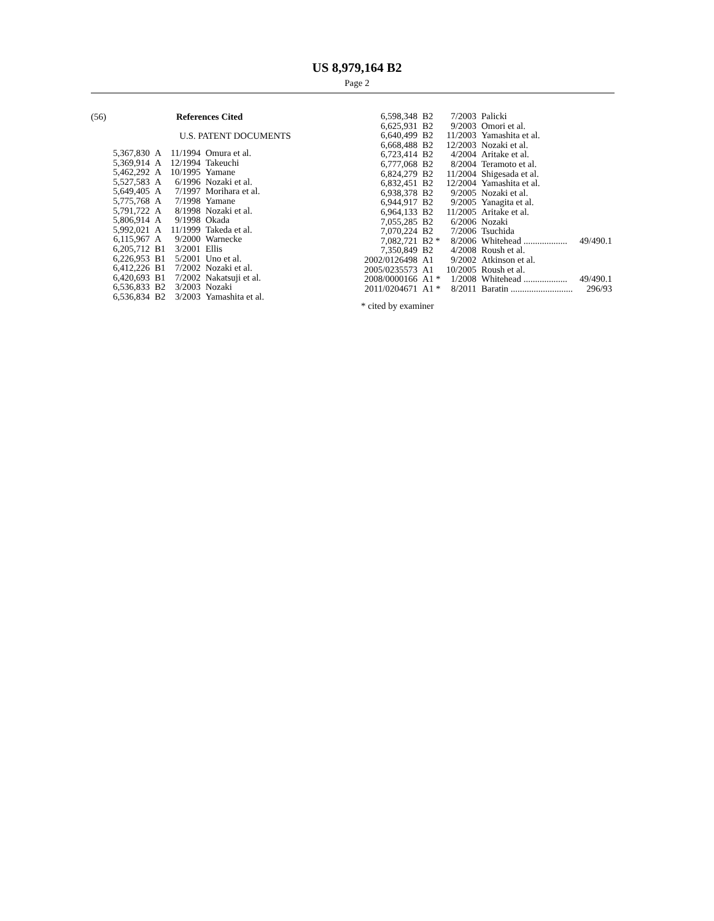US 8,979,164 B2
Page 2
(56) References Cited
U.S. PATENT DOCUMENTS
| 5,367,830 | A | 11/1994 | Omura et al. |
| 5,369,914 | A | 12/1994 | Takeuchi |
| 5,462,292 | A | 10/1995 | Yamane |
| 5,527,583 | A | 6/1996 | Nozaki et al. |
| 5,649,405 | A | 7/1997 | Morihara et al. |
| 5,775,768 | A | 7/1998 | Yamane |
| 5,791,722 | A | 8/1998 | Nozaki et al. |
| 5,806,914 | A | 9/1998 | Okada |
| 5,992,021 | A | 11/1999 | Takeda et al. |
| 6,115,967 | A | 9/2000 | Warnecke |
| 6,205,712 | B1 | 3/2001 | Ellis |
| 6,226,953 | B1 | 5/2001 | Uno et al. |
| 6,412,226 | B1 | 7/2002 | Nozaki et al. |
| 6,420,693 | B1 | 7/2002 | Nakatsuji et al. |
| 6,536,833 | B2 | 3/2003 | Nozaki |
| 6,536,834 | B2 | 3/2003 | Yamashita et al. |
| 6,598,348 | B2 | 7/2003 | Palicki | |
| 6,625,931 | B2 | 9/2003 | Omori et al. | |
| 6,640,499 | B2 | 11/2003 | Yamashita et al. | |
| 6,668,488 | B2 | 12/2003 | Nozaki et al. | |
| 6,723,414 | B2 | 4/2004 | Aritake et al. | |
| 6,777,068 | B2 | 8/2004 | Teramoto et al. | |
| 6,824,279 | B2 | 11/2004 | Shigesada et al. | |
| 6,832,451 | B2 | 12/2004 | Yamashita et al. | |
| 6,938,378 | B2 | 9/2005 | Nozaki et al. | |
| 6,944,917 | B2 | 9/2005 | Yanagita et al. | |
| 6,964,133 | B2 | 11/2005 | Aritake et al. | |
| 7,055,285 | B2 | 6/2006 | Nozaki | |
| 7,070,224 | B2 | 7/2006 | Tsuchida | |
| 7,082,721 | B2 * | 8/2006 | Whitehead ................... | 49/490.1 |
| 7,350,849 | B2 | 4/2008 | Roush et al. | |
| 2002/0126498 | A1 | 9/2002 | Atkinson et al. | |
| 2005/0235573 | A1 | 10/2005 | Roush et al. | |
| 2008/0000166 | A1 * | 1/2008 | Whitehead ................... | 49/490.1 |
| 2011/0204671 | A1 * | 8/2011 | Baratin ........................... | 296/93 |
* cited by examiner